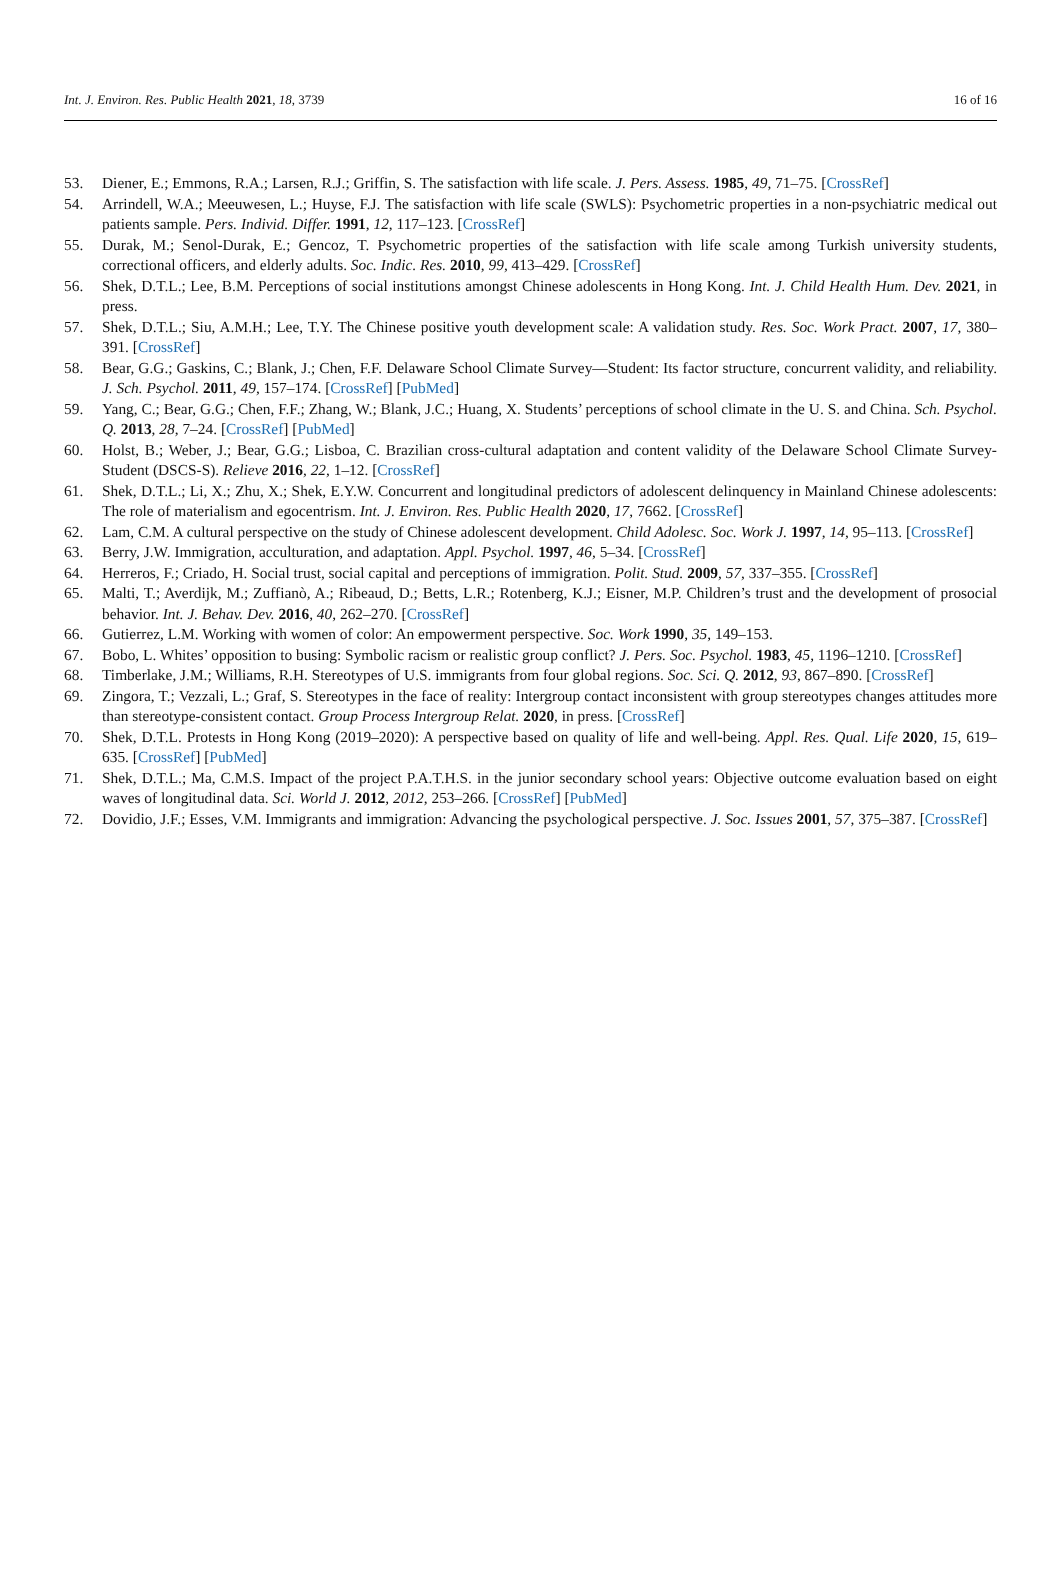Int. J. Environ. Res. Public Health 2021, 18, 3739 16 of 16
53. Diener, E.; Emmons, R.A.; Larsen, R.J.; Griffin, S. The satisfaction with life scale. J. Pers. Assess. 1985, 49, 71–75. [CrossRef]
54. Arrindell, W.A.; Meeuwesen, L.; Huyse, F.J. The satisfaction with life scale (SWLS): Psychometric properties in a non-psychiatric medical out patients sample. Pers. Individ. Differ. 1991, 12, 117–123. [CrossRef]
55. Durak, M.; Senol-Durak, E.; Gencoz, T. Psychometric properties of the satisfaction with life scale among Turkish university students, correctional officers, and elderly adults. Soc. Indic. Res. 2010, 99, 413–429. [CrossRef]
56. Shek, D.T.L.; Lee, B.M. Perceptions of social institutions amongst Chinese adolescents in Hong Kong. Int. J. Child Health Hum. Dev. 2021, in press.
57. Shek, D.T.L.; Siu, A.M.H.; Lee, T.Y. The Chinese positive youth development scale: A validation study. Res. Soc. Work Pract. 2007, 17, 380–391. [CrossRef]
58. Bear, G.G.; Gaskins, C.; Blank, J.; Chen, F.F. Delaware School Climate Survey—Student: Its factor structure, concurrent validity, and reliability. J. Sch. Psychol. 2011, 49, 157–174. [CrossRef] [PubMed]
59. Yang, C.; Bear, G.G.; Chen, F.F.; Zhang, W.; Blank, J.C.; Huang, X. Students’ perceptions of school climate in the U. S. and China. Sch. Psychol. Q. 2013, 28, 7–24. [CrossRef] [PubMed]
60. Holst, B.; Weber, J.; Bear, G.G.; Lisboa, C. Brazilian cross-cultural adaptation and content validity of the Delaware School Climate Survey-Student (DSCS-S). Relieve 2016, 22, 1–12. [CrossRef]
61. Shek, D.T.L.; Li, X.; Zhu, X.; Shek, E.Y.W. Concurrent and longitudinal predictors of adolescent delinquency in Mainland Chinese adolescents: The role of materialism and egocentrism. Int. J. Environ. Res. Public Health 2020, 17, 7662. [CrossRef]
62. Lam, C.M. A cultural perspective on the study of Chinese adolescent development. Child Adolesc. Soc. Work J. 1997, 14, 95–113. [CrossRef]
63. Berry, J.W. Immigration, acculturation, and adaptation. Appl. Psychol. 1997, 46, 5–34. [CrossRef]
64. Herreros, F.; Criado, H. Social trust, social capital and perceptions of immigration. Polit. Stud. 2009, 57, 337–355. [CrossRef]
65. Malti, T.; Averdijk, M.; Zuffianò, A.; Ribeaud, D.; Betts, L.R.; Rotenberg, K.J.; Eisner, M.P. Children’s trust and the development of prosocial behavior. Int. J. Behav. Dev. 2016, 40, 262–270. [CrossRef]
66. Gutierrez, L.M. Working with women of color: An empowerment perspective. Soc. Work 1990, 35, 149–153.
67. Bobo, L. Whites’ opposition to busing: Symbolic racism or realistic group conflict? J. Pers. Soc. Psychol. 1983, 45, 1196–1210. [CrossRef]
68. Timberlake, J.M.; Williams, R.H. Stereotypes of U.S. immigrants from four global regions. Soc. Sci. Q. 2012, 93, 867–890. [CrossRef]
69. Zingora, T.; Vezzali, L.; Graf, S. Stereotypes in the face of reality: Intergroup contact inconsistent with group stereotypes changes attitudes more than stereotype-consistent contact. Group Process Intergroup Relat. 2020, in press. [CrossRef]
70. Shek, D.T.L. Protests in Hong Kong (2019–2020): A perspective based on quality of life and well-being. Appl. Res. Qual. Life 2020, 15, 619–635. [CrossRef] [PubMed]
71. Shek, D.T.L.; Ma, C.M.S. Impact of the project P.A.T.H.S. in the junior secondary school years: Objective outcome evaluation based on eight waves of longitudinal data. Sci. World J. 2012, 2012, 253–266. [CrossRef] [PubMed]
72. Dovidio, J.F.; Esses, V.M. Immigrants and immigration: Advancing the psychological perspective. J. Soc. Issues 2001, 57, 375–387. [CrossRef]